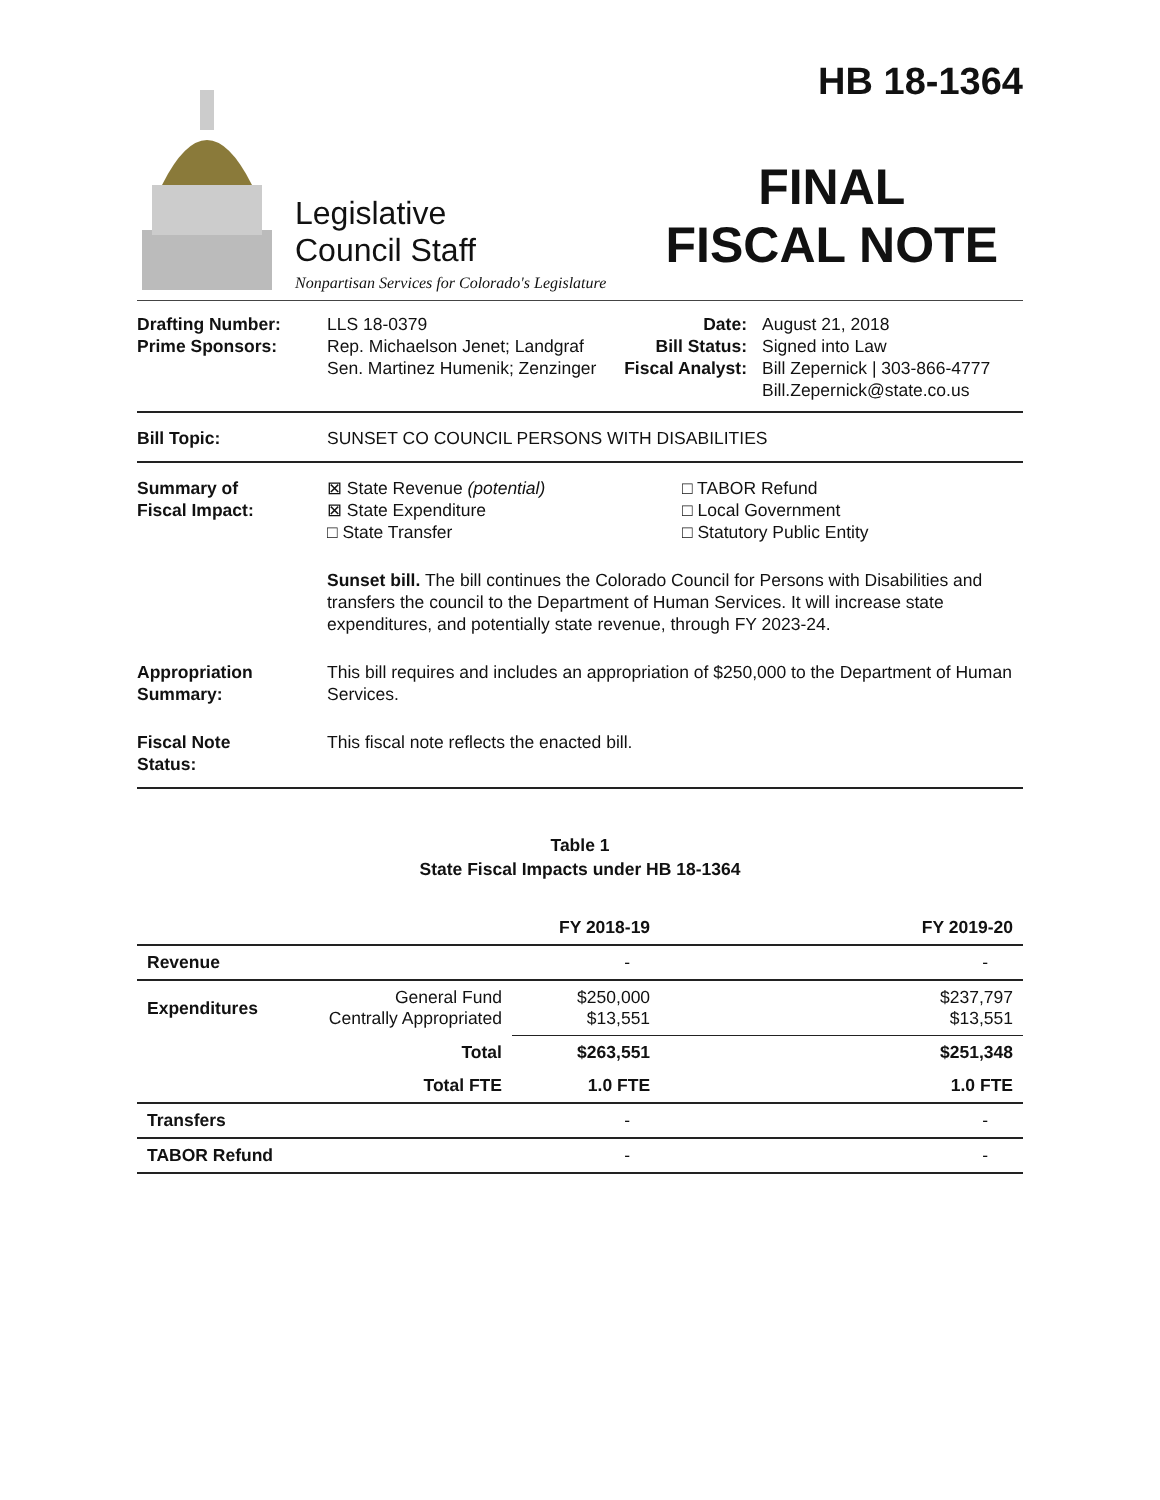Legislative
Council Staff
Nonpartisan Services for Colorado's Legislature
HB 18-1364
FINAL
FISCAL NOTE
Drafting Number:
Prime Sponsors:
LLS 18-0379
Rep. Michaelson Jenet; Landgraf
Sen. Martinez Humenik; Zenzinger
Date:
Bill Status:
Fiscal Analyst:
August 21, 2018
Signed into Law
Bill Zepernick | 303-866-4777
Bill.Zepernick@state.co.us
Bill Topic: SUNSET CO COUNCIL PERSONS WITH DISABILITIES
Summary of
Fiscal Impact:
⊠ State Revenue (potential)
⊠ State Expenditure
□ State Transfer
□ TABOR Refund
□ Local Government
□ Statutory Public Entity
Sunset bill. The bill continues the Colorado Council for Persons with Disabilities and transfers the council to the Department of Human Services. It will increase state expenditures, and potentially state revenue, through FY 2023-24.
Appropriation
Summary:
This bill requires and includes an appropriation of $250,000 to the Department of Human Services.
Fiscal Note
Status:
This fiscal note reflects the enacted bill.
Table 1
State Fiscal Impacts under HB 18-1364
| | | FY 2018-19 | FY 2019-20 |
| --- | --- | --- | --- |
| Revenue | | - | - |
| Expenditures | General Fund Centrally Appropriated | $250,000 $13,551 | $237,797 $13,551 |
| | Total | $263,551 | $251,348 |
| | Total FTE | 1.0 FTE | 1.0 FTE |
| Transfers | | - | - |
| TABOR Refund | | - | - |